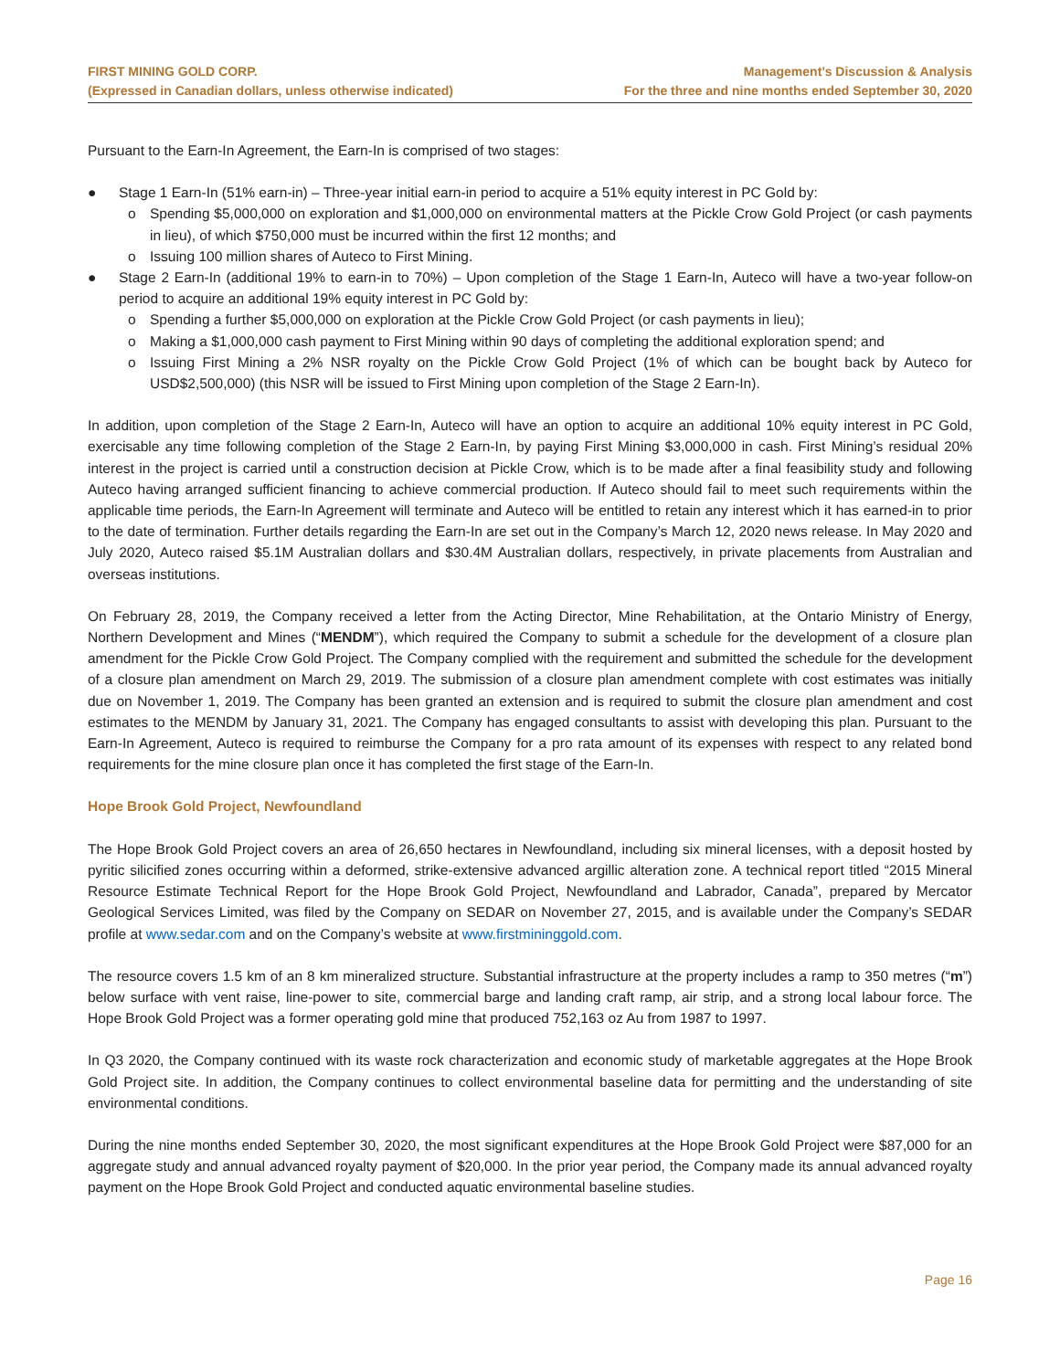FIRST MINING GOLD CORP.
(Expressed in Canadian dollars, unless otherwise indicated)
Management’s Discussion & Analysis
For the three and nine months ended September 30, 2020
Pursuant to the Earn-In Agreement, the Earn-In is comprised of two stages:
● Stage 1 Earn-In (51% earn-in) – Three-year initial earn-in period to acquire a 51% equity interest in PC Gold by:
o Spending $5,000,000 on exploration and $1,000,000 on environmental matters at the Pickle Crow Gold Project (or cash payments in lieu), of which $750,000 must be incurred within the first 12 months; and
o Issuing 100 million shares of Auteco to First Mining.
● Stage 2 Earn-In (additional 19% to earn-in to 70%) – Upon completion of the Stage 1 Earn-In, Auteco will have a two-year follow-on period to acquire an additional 19% equity interest in PC Gold by:
o Spending a further $5,000,000 on exploration at the Pickle Crow Gold Project (or cash payments in lieu);
o Making a $1,000,000 cash payment to First Mining within 90 days of completing the additional exploration spend; and
o Issuing First Mining a 2% NSR royalty on the Pickle Crow Gold Project (1% of which can be bought back by Auteco for USD$2,500,000) (this NSR will be issued to First Mining upon completion of the Stage 2 Earn-In).
In addition, upon completion of the Stage 2 Earn-In, Auteco will have an option to acquire an additional 10% equity interest in PC Gold, exercisable any time following completion of the Stage 2 Earn-In, by paying First Mining $3,000,000 in cash. First Mining’s residual 20% interest in the project is carried until a construction decision at Pickle Crow, which is to be made after a final feasibility study and following Auteco having arranged sufficient financing to achieve commercial production. If Auteco should fail to meet such requirements within the applicable time periods, the Earn-In Agreement will terminate and Auteco will be entitled to retain any interest which it has earned-in to prior to the date of termination. Further details regarding the Earn-In are set out in the Company’s March 12, 2020 news release. In May 2020 and July 2020, Auteco raised $5.1M Australian dollars and $30.4M Australian dollars, respectively, in private placements from Australian and overseas institutions.
On February 28, 2019, the Company received a letter from the Acting Director, Mine Rehabilitation, at the Ontario Ministry of Energy, Northern Development and Mines (“MENDM”), which required the Company to submit a schedule for the development of a closure plan amendment for the Pickle Crow Gold Project. The Company complied with the requirement and submitted the schedule for the development of a closure plan amendment on March 29, 2019. The submission of a closure plan amendment complete with cost estimates was initially due on November 1, 2019. The Company has been granted an extension and is required to submit the closure plan amendment and cost estimates to the MENDM by January 31, 2021. The Company has engaged consultants to assist with developing this plan. Pursuant to the Earn-In Agreement, Auteco is required to reimburse the Company for a pro rata amount of its expenses with respect to any related bond requirements for the mine closure plan once it has completed the first stage of the Earn-In.
Hope Brook Gold Project, Newfoundland
The Hope Brook Gold Project covers an area of 26,650 hectares in Newfoundland, including six mineral licenses, with a deposit hosted by pyritic silicified zones occurring within a deformed, strike-extensive advanced argillic alteration zone. A technical report titled “2015 Mineral Resource Estimate Technical Report for the Hope Brook Gold Project, Newfoundland and Labrador, Canada”, prepared by Mercator Geological Services Limited, was filed by the Company on SEDAR on November 27, 2015, and is available under the Company’s SEDAR profile at www.sedar.com and on the Company’s website at www.firstmininggold.com.
The resource covers 1.5 km of an 8 km mineralized structure. Substantial infrastructure at the property includes a ramp to 350 metres (“m”) below surface with vent raise, line-power to site, commercial barge and landing craft ramp, air strip, and a strong local labour force. The Hope Brook Gold Project was a former operating gold mine that produced 752,163 oz Au from 1987 to 1997.
In Q3 2020, the Company continued with its waste rock characterization and economic study of marketable aggregates at the Hope Brook Gold Project site. In addition, the Company continues to collect environmental baseline data for permitting and the understanding of site environmental conditions.
During the nine months ended September 30, 2020, the most significant expenditures at the Hope Brook Gold Project were $87,000 for an aggregate study and annual advanced royalty payment of $20,000. In the prior year period, the Company made its annual advanced royalty payment on the Hope Brook Gold Project and conducted aquatic environmental baseline studies.
Page 16